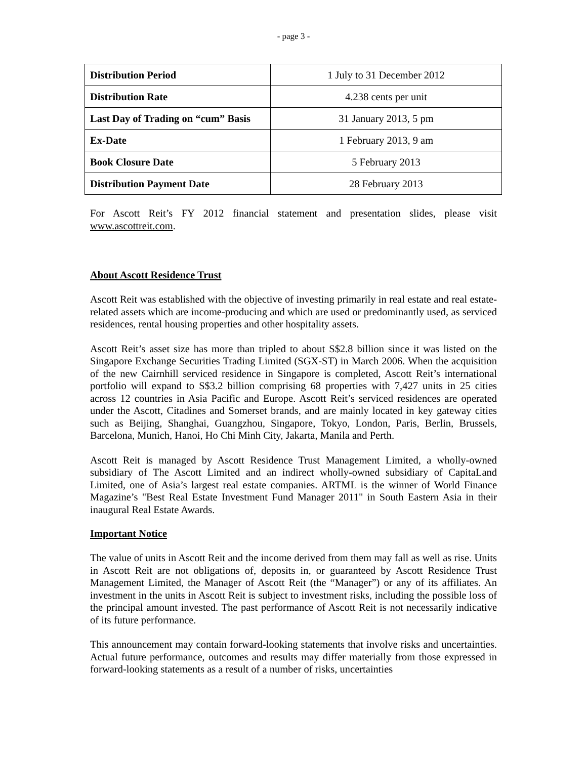- page 3 -
| Distribution Period | 1 July to 31 December 2012 |
| Distribution Rate | 4.238 cents per unit |
| Last Day of Trading on “cum” Basis | 31 January 2013, 5 pm |
| Ex-Date | 1 February 2013, 9 am |
| Book Closure Date | 5 February 2013 |
| Distribution Payment Date | 28 February 2013 |
For Ascott Reit’s FY 2012 financial statement and presentation slides, please visit www.ascottreit.com.
About Ascott Residence Trust
Ascott Reit was established with the objective of investing primarily in real estate and real estate-related assets which are income-producing and which are used or predominantly used, as serviced residences, rental housing properties and other hospitality assets.
Ascott Reit’s asset size has more than tripled to about S$2.8 billion since it was listed on the Singapore Exchange Securities Trading Limited (SGX-ST) in March 2006. When the acquisition of the new Cairnhill serviced residence in Singapore is completed, Ascott Reit’s international portfolio will expand to S$3.2 billion comprising 68 properties with 7,427 units in 25 cities across 12 countries in Asia Pacific and Europe. Ascott Reit’s serviced residences are operated under the Ascott, Citadines and Somerset brands, and are mainly located in key gateway cities such as Beijing, Shanghai, Guangzhou, Singapore, Tokyo, London, Paris, Berlin, Brussels, Barcelona, Munich, Hanoi, Ho Chi Minh City, Jakarta, Manila and Perth.
Ascott Reit is managed by Ascott Residence Trust Management Limited, a wholly-owned subsidiary of The Ascott Limited and an indirect wholly-owned subsidiary of CapitaLand Limited, one of Asia’s largest real estate companies. ARTML is the winner of World Finance Magazine’s "Best Real Estate Investment Fund Manager 2011" in South Eastern Asia in their inaugural Real Estate Awards.
Important Notice
The value of units in Ascott Reit and the income derived from them may fall as well as rise. Units in Ascott Reit are not obligations of, deposits in, or guaranteed by Ascott Residence Trust Management Limited, the Manager of Ascott Reit (the “Manager”) or any of its affiliates. An investment in the units in Ascott Reit is subject to investment risks, including the possible loss of the principal amount invested. The past performance of Ascott Reit is not necessarily indicative of its future performance.
This announcement may contain forward-looking statements that involve risks and uncertainties. Actual future performance, outcomes and results may differ materially from those expressed in forward-looking statements as a result of a number of risks, uncertainties